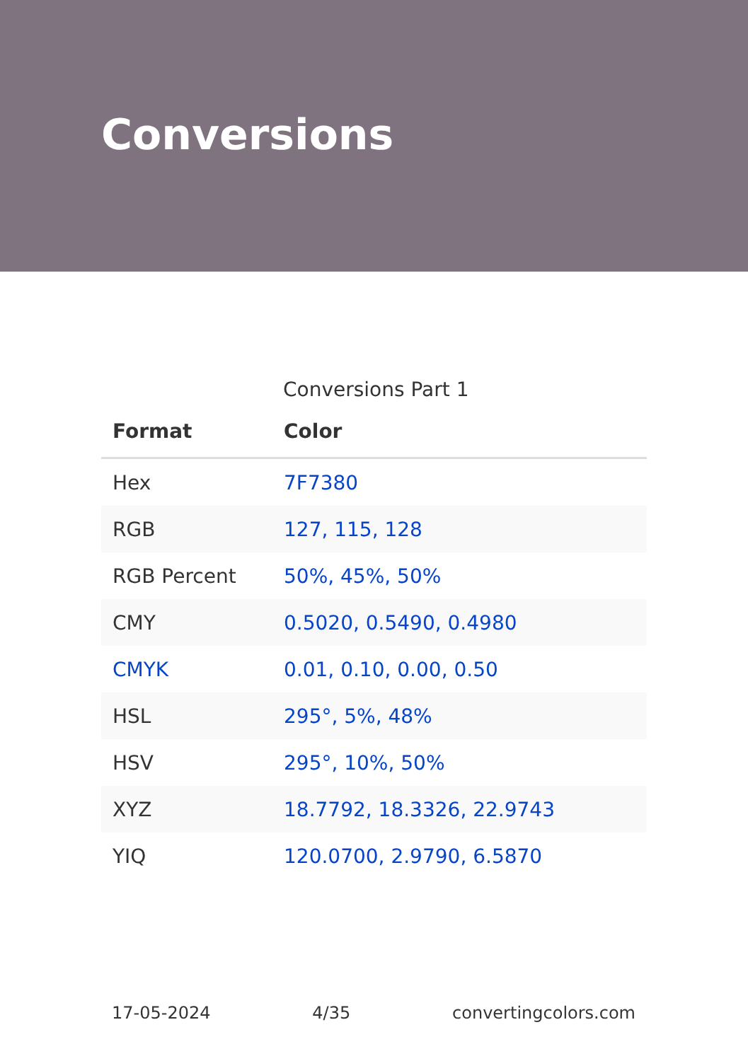Conversions
Conversions Part 1
| Format | Color |
| --- | --- |
| Hex | 7F7380 |
| RGB | 127, 115, 128 |
| RGB Percent | 50%, 45%, 50% |
| CMY | 0.5020, 0.5490, 0.4980 |
| CMYK | 0.01, 0.10, 0.00, 0.50 |
| HSL | 295°, 5%, 48% |
| HSV | 295°, 10%, 50% |
| XYZ | 18.7792, 18.3326, 22.9743 |
| YIQ | 120.0700, 2.9790, 6.5870 |
17-05-2024 4/35 convertingcolors.com